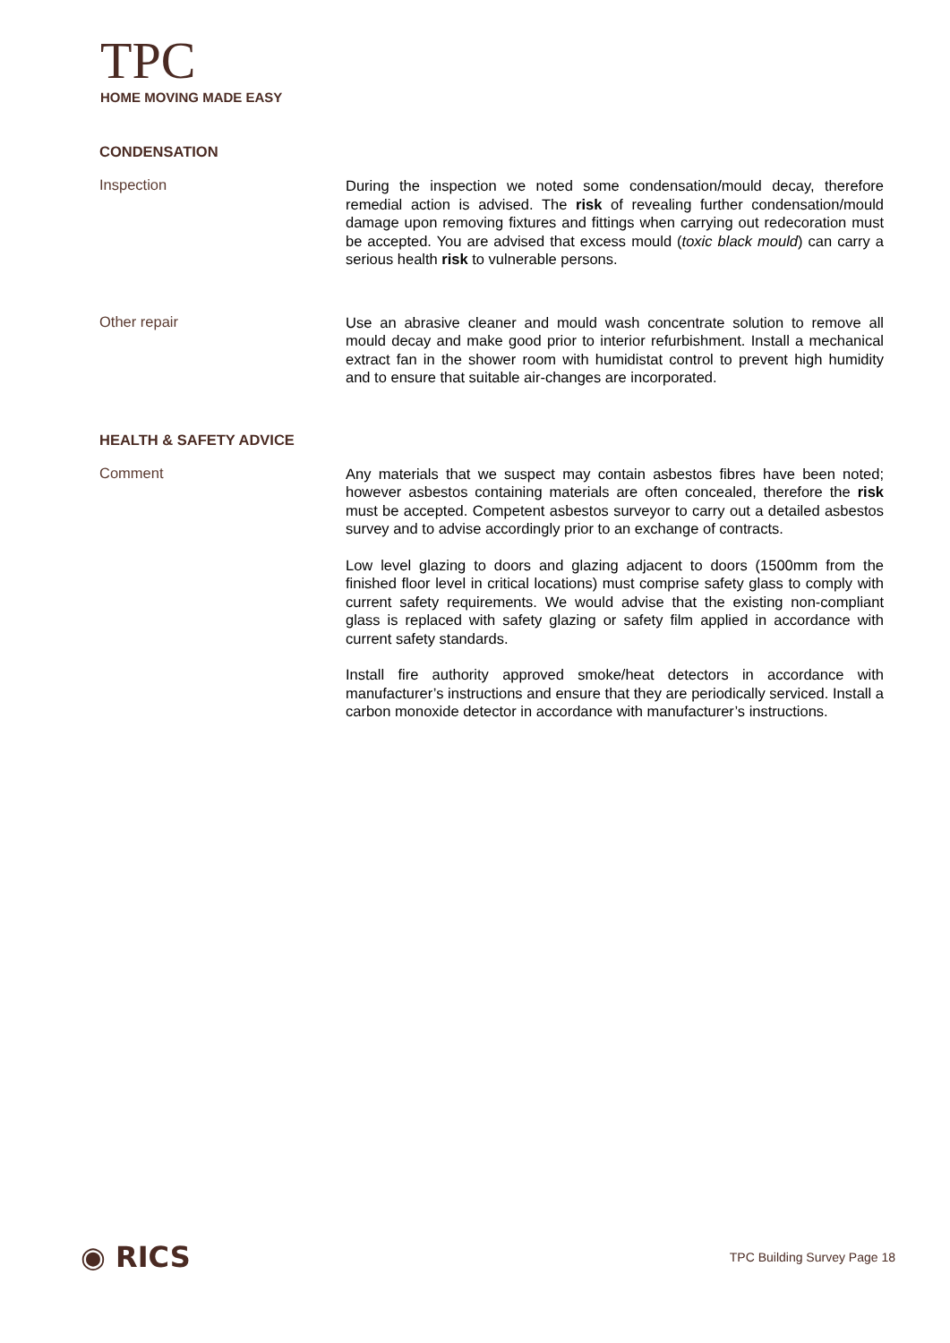TPC
HOME MOVING MADE EASY
CONDENSATION
Inspection
During the inspection we noted some condensation/mould decay, therefore remedial action is advised. The risk of revealing further condensation/mould damage upon removing fixtures and fittings when carrying out redecoration must be accepted. You are advised that excess mould (toxic black mould) can carry a serious health risk to vulnerable persons.
Other repair
Use an abrasive cleaner and mould wash concentrate solution to remove all mould decay and make good prior to interior refurbishment. Install a mechanical extract fan in the shower room with humidistat control to prevent high humidity and to ensure that suitable air-changes are incorporated.
HEALTH & SAFETY ADVICE
Comment
Any materials that we suspect may contain asbestos fibres have been noted; however asbestos containing materials are often concealed, therefore the risk must be accepted. Competent asbestos surveyor to carry out a detailed asbestos survey and to advise accordingly prior to an exchange of contracts.
Low level glazing to doors and glazing adjacent to doors (1500mm from the finished floor level in critical locations) must comprise safety glass to comply with current safety requirements. We would advise that the existing non-compliant glass is replaced with safety glazing or safety film applied in accordance with current safety standards.
Install fire authority approved smoke/heat detectors in accordance with manufacturer’s instructions and ensure that they are periodically serviced. Install a carbon monoxide detector in accordance with manufacturer’s instructions.
◉ RICS
TPC Building Survey Page 18